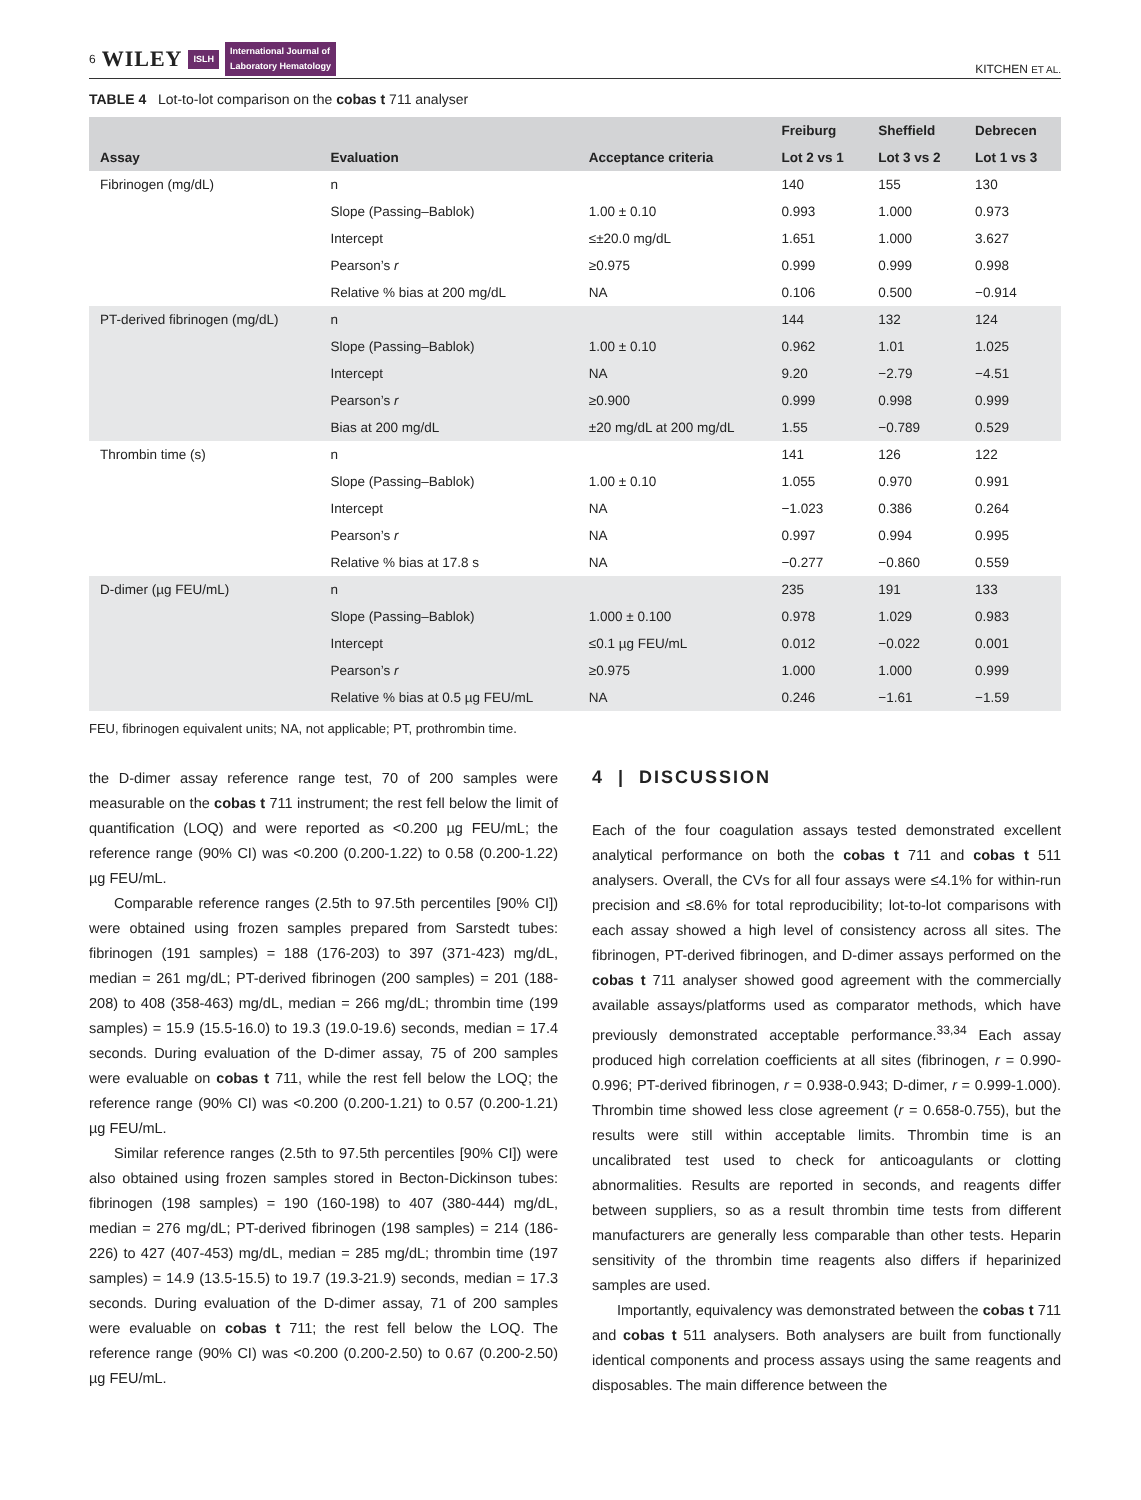6 WILEY ISLH International Journal of
Laboratory Hematology
KITCHEN ET AL.
TABLE 4 Lot-to-lot comparison on the cobas t 711 analyser
| | | | Freiburg | Sheffield | Debrecen |
| --- | --- | --- | --- | --- | --- |
| Assay | Evaluation | Acceptance criteria | Lot 2 vs 1 | Lot 3 vs 2 | Lot 1 vs 3 |
| Fibrinogen (mg/dL) | n | | 140 | 155 | 130 |
| | Slope (Passing–Bablok) | 1.00 ± 0.10 | 0.993 | 1.000 | 0.973 |
| | Intercept | ≤±20.0 mg/dL | 1.651 | 1.000 | 3.627 |
| | Pearson’s r | ≥0.975 | 0.999 | 0.999 | 0.998 |
| | Relative % bias at 200 mg/dL | NA | 0.106 | 0.500 | −0.914 |
| PT-derived fibrinogen (mg/dL) | n | | 144 | 132 | 124 |
| | Slope (Passing–Bablok) | 1.00 ± 0.10 | 0.962 | 1.01 | 1.025 |
| | Intercept | NA | 9.20 | −2.79 | −4.51 |
| | Pearson’s r | ≥0.900 | 0.999 | 0.998 | 0.999 |
| | Bias at 200 mg/dL | ±20 mg/dL at 200 mg/dL | 1.55 | −0.789 | 0.529 |
| Thrombin time (s) | n | | 141 | 126 | 122 |
| | Slope (Passing–Bablok) | 1.00 ± 0.10 | 1.055 | 0.970 | 0.991 |
| | Intercept | NA | −1.023 | 0.386 | 0.264 |
| | Pearson’s r | NA | 0.997 | 0.994 | 0.995 |
| | Relative % bias at 17.8 s | NA | −0.277 | −0.860 | 0.559 |
| D-dimer (µg FEU/mL) | n | | 235 | 191 | 133 |
| | Slope (Passing–Bablok) | 1.000 ± 0.100 | 0.978 | 1.029 | 0.983 |
| | Intercept | ≤0.1 µg FEU/mL | 0.012 | −0.022 | 0.001 |
| | Pearson’s r | ≥0.975 | 1.000 | 1.000 | 0.999 |
| | Relative % bias at 0.5 µg FEU/mL | NA | 0.246 | −1.61 | −1.59 |
FEU, fibrinogen equivalent units; NA, not applicable; PT, prothrombin time.
the D-dimer assay reference range test, 70 of 200 samples were measurable on the cobas t 711 instrument; the rest fell below the limit of quantification (LOQ) and were reported as <0.200 µg FEU/mL; the reference range (90% CI) was <0.200 (0.200-1.22) to 0.58 (0.200-1.22) µg FEU/mL.
Comparable reference ranges (2.5th to 97.5th percentiles [90% CI]) were obtained using frozen samples prepared from Sarstedt tubes: fibrinogen (191 samples) = 188 (176-203) to 397 (371-423) mg/dL, median = 261 mg/dL; PT-derived fibrinogen (200 samples) = 201 (188-208) to 408 (358-463) mg/dL, median = 266 mg/dL; thrombin time (199 samples) = 15.9 (15.5-16.0) to 19.3 (19.0-19.6) seconds, median = 17.4 seconds. During evaluation of the D-dimer assay, 75 of 200 samples were evaluable on cobas t 711, while the rest fell below the LOQ; the reference range (90% CI) was <0.200 (0.200-1.21) to 0.57 (0.200-1.21) µg FEU/mL.
Similar reference ranges (2.5th to 97.5th percentiles [90% CI]) were also obtained using frozen samples stored in Becton-Dickinson tubes: fibrinogen (198 samples) = 190 (160-198) to 407 (380-444) mg/dL, median = 276 mg/dL; PT-derived fibrinogen (198 samples) = 214 (186-226) to 427 (407-453) mg/dL, median = 285 mg/dL; thrombin time (197 samples) = 14.9 (13.5-15.5) to 19.7 (19.3-21.9) seconds, median = 17.3 seconds. During evaluation of the D-dimer assay, 71 of 200 samples were evaluable on cobas t 711; the rest fell below the LOQ. The reference range (90% CI) was <0.200 (0.200-2.50) to 0.67 (0.200-2.50) µg FEU/mL.
4 | DISCUSSION
Each of the four coagulation assays tested demonstrated excellent analytical performance on both the cobas t 711 and cobas t 511 analysers. Overall, the CVs for all four assays were ≤4.1% for within-run precision and ≤8.6% for total reproducibility; lot-to-lot comparisons with each assay showed a high level of consistency across all sites. The fibrinogen, PT-derived fibrinogen, and D-dimer assays performed on the cobas t 711 analyser showed good agreement with the commercially available assays/platforms used as comparator methods, which have previously demonstrated acceptable performance.<sup>33,34</sup> Each assay produced high correlation coefficients at all sites (fibrinogen, r = 0.990-0.996; PT-derived fibrinogen, r = 0.938-0.943; D-dimer, r = 0.999-1.000). Thrombin time showed less close agreement (r = 0.658-0.755), but the results were still within acceptable limits. Thrombin time is an uncalibrated test used to check for anticoagulants or clotting abnormalities. Results are reported in seconds, and reagents differ between suppliers, so as a result thrombin time tests from different manufacturers are generally less comparable than other tests. Heparin sensitivity of the thrombin time reagents also differs if heparinized samples are used.
Importantly, equivalency was demonstrated between the cobas t 711 and cobas t 511 analysers. Both analysers are built from functionally identical components and process assays using the same reagents and disposables. The main difference between the